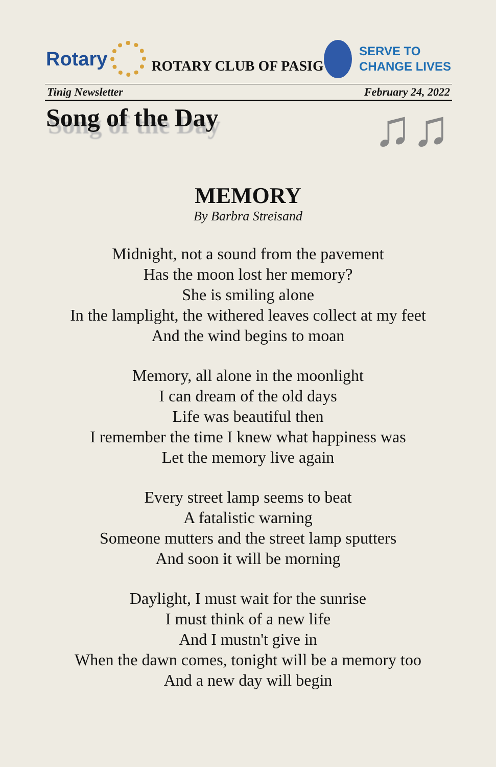Rotary
ROTARY CLUB OF PASIG
SERVE TO
CHANGE LIVES
Tinig Newsletter February 24, 2022
Song of the Day
♫♫
MEMORY
By Barbra Streisand
Midnight, not a sound from the pavement
Has the moon lost her memory?
She is smiling alone
In the lamplight, the withered leaves collect at my feet
And the wind begins to moan
Memory, all alone in the moonlight
I can dream of the old days
Life was beautiful then
I remember the time I knew what happiness was
Let the memory live again
Every street lamp seems to beat
A fatalistic warning
Someone mutters and the street lamp sputters
And soon it will be morning
Daylight, I must wait for the sunrise
I must think of a new life
And I mustn't give in
When the dawn comes, tonight will be a memory too
And a new day will begin